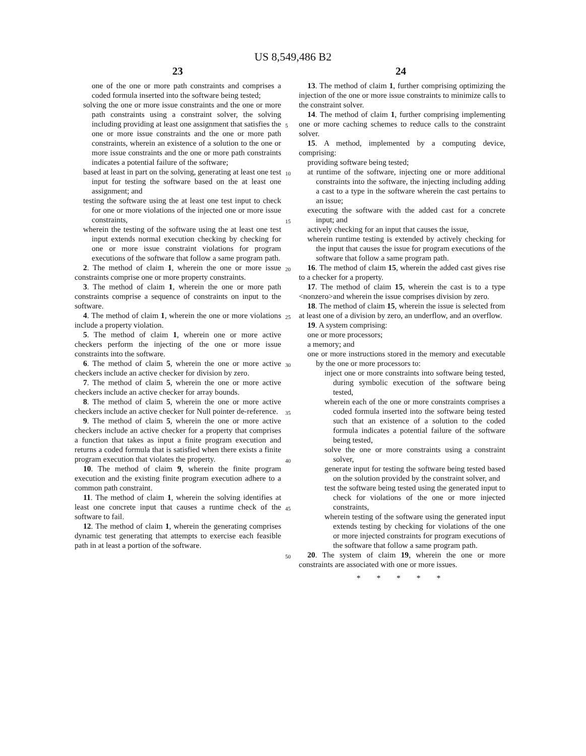US 8,549,486 B2
23 24
one of the one or more path constraints and comprises a coded formula inserted into the software being tested;
solving the one or more issue constraints and the one or more path constraints using a constraint solver, the solving including providing at least one assignment that satisfies the one or more issue constraints and the one or more path constraints, wherein an existence of a solution to the one or more issue constraints and the one or more path constraints indicates a potential failure of the software;
based at least in part on the solving, generating at least one test input for testing the software based on the at least one assignment; and
testing the software using the at least one test input to check for one or more violations of the injected one or more issue constraints,
wherein the testing of the software using the at least one test input extends normal execution checking by checking for one or more issue constraint violations for program executions of the software that follow a same program path.
2. The method of claim 1, wherein the one or more issue constraints comprise one or more property constraints.
3. The method of claim 1, wherein the one or more path constraints comprise a sequence of constraints on input to the software.
4. The method of claim 1, wherein the one or more violations include a property violation.
5. The method of claim 1, wherein one or more active checkers perform the injecting of the one or more issue constraints into the software.
6. The method of claim 5, wherein the one or more active checkers include an active checker for division by zero.
7. The method of claim 5, wherein the one or more active checkers include an active checker for array bounds.
8. The method of claim 5, wherein the one or more active checkers include an active checker for Null pointer de-reference.
9. The method of claim 5, wherein the one or more active checkers include an active checker for a property that comprises a function that takes as input a finite program execution and returns a coded formula that is satisfied when there exists a finite program execution that violates the property.
10. The method of claim 9, wherein the finite program execution and the existing finite program execution adhere to a common path constraint.
11. The method of claim 1, wherein the solving identifies at least one concrete input that causes a runtime check of the software to fail.
12. The method of claim 1, wherein the generating comprises dynamic test generating that attempts to exercise each feasible path in at least a portion of the software.
5
10
15
20
25
30
35
40
45
50
13. The method of claim 1, further comprising optimizing the injection of the one or more issue constraints to minimize calls to the constraint solver.
14. The method of claim 1, further comprising implementing one or more caching schemes to reduce calls to the constraint solver.
15. A method, implemented by a computing device, comprising:
providing software being tested;
at runtime of the software, injecting one or more additional constraints into the software, the injecting including adding a cast to a type in the software wherein the cast pertains to an issue;
executing the software with the added cast for a concrete input; and
actively checking for an input that causes the issue,
wherein runtime testing is extended by actively checking for the input that causes the issue for program executions of the software that follow a same program path.
16. The method of claim 15, wherein the added cast gives rise to a checker for a property.
17. The method of claim 15, wherein the cast is to a type <nonzero>and wherein the issue comprises division by zero.
18. The method of claim 15, wherein the issue is selected from at least one of a division by zero, an underflow, and an overflow.
19. A system comprising:
one or more processors;
a memory; and
one or more instructions stored in the memory and executable by the one or more processors to:
inject one or more constraints into software being tested, during symbolic execution of the software being tested,
wherein each of the one or more constraints comprises a coded formula inserted into the software being tested such that an existence of a solution to the coded formula indicates a potential failure of the software being tested,
solve the one or more constraints using a constraint solver,
generate input for testing the software being tested based on the solution provided by the constraint solver, and
test the software being tested using the generated input to check for violations of the one or more injected constraints,
wherein testing of the software using the generated input extends testing by checking for violations of the one or more injected constraints for program executions of the software that follow a same program path.
20. The system of claim 19, wherein the one or more constraints are associated with one or more issues.
* * * * *